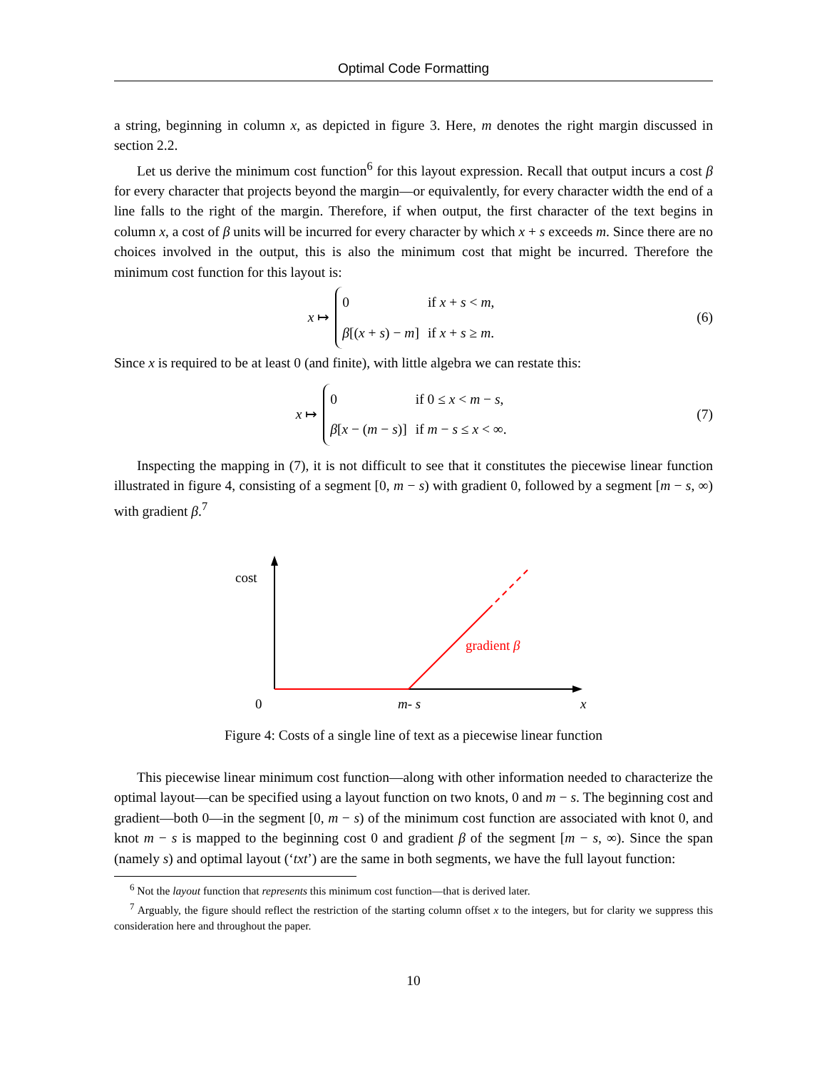Optimal Code Formatting
a string, beginning in column x, as depicted in figure 3. Here, m denotes the right margin discussed in section 2.2.
Let us derive the minimum cost function<sup>6</sup> for this layout expression. Recall that output incurs a cost β for every character that projects beyond the margin—or equivalently, for every character width the end of a line falls to the right of the margin. Therefore, if when output, the first character of the text begins in column x, a cost of β units will be incurred for every character by which x + s exceeds m. Since there are no choices involved in the output, this is also the minimum cost that might be incurred. Therefore the minimum cost function for this layout is:
x ↦
| 0 | if x + s < m , |
| β [( x + s ) − m ] | if x + s ≥ m . |
(6)
Since x is required to be at least 0 (and finite), with little algebra we can restate this:
x ↦
| 0 | if 0 ≤ x < m − s , |
| β [ x − ( m − s )] | if m − s ≤ x < ∞. |
(7)
Inspecting the mapping in (7), it is not difficult to see that it constitutes the piecewise linear function illustrated in figure 4, consisting of a segment [0, m − s) with gradient 0, followed by a segment [m − s, ∞) with gradient β.<sup>7</sup>
cost
gradient β
0
m- s
x
Figure 4: Costs of a single line of text as a piecewise linear function
This piecewise linear minimum cost function—along with other information needed to characterize the optimal layout—can be specified using a layout function on two knots, 0 and m − s. The beginning cost and gradient—both 0—in the segment [0, m − s) of the minimum cost function are associated with knot 0, and knot m − s is mapped to the beginning cost 0 and gradient β of the segment [m − s, ∞). Since the span (namely s) and optimal layout (‘txt’) are the same in both segments, we have the full layout function:
<sup>6</sup> Not the layout function that represents this minimum cost function—that is derived later.
<sup>7</sup> Arguably, the figure should reflect the restriction of the starting column offset x to the integers, but for clarity we suppress this consideration here and throughout the paper.
10